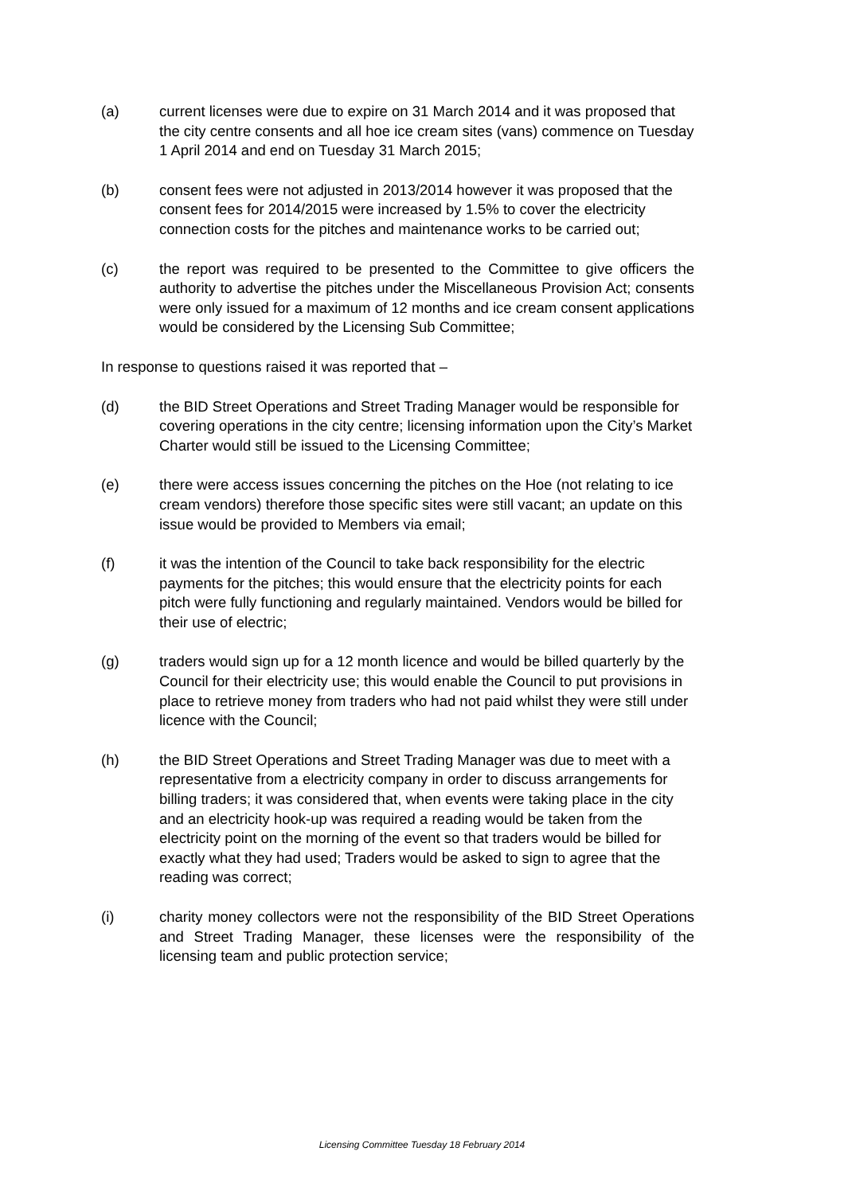(a) current licenses were due to expire on 31 March 2014 and it was proposed that the city centre consents and all hoe ice cream sites (vans) commence on Tuesday 1 April 2014 and end on Tuesday 31 March 2015;
(b) consent fees were not adjusted in 2013/2014 however it was proposed that the consent fees for 2014/2015 were increased by 1.5% to cover the electricity connection costs for the pitches and maintenance works to be carried out;
(c) the report was required to be presented to the Committee to give officers the authority to advertise the pitches under the Miscellaneous Provision Act; consents were only issued for a maximum of 12 months and ice cream consent applications would be considered by the Licensing Sub Committee;
In response to questions raised it was reported that –
(d) the BID Street Operations and Street Trading Manager would be responsible for covering operations in the city centre; licensing information upon the City’s Market Charter would still be issued to the Licensing Committee;
(e) there were access issues concerning the pitches on the Hoe (not relating to ice cream vendors) therefore those specific sites were still vacant; an update on this issue would be provided to Members via email;
(f) it was the intention of the Council to take back responsibility for the electric payments for the pitches; this would ensure that the electricity points for each pitch were fully functioning and regularly maintained. Vendors would be billed for their use of electric;
(g) traders would sign up for a 12 month licence and would be billed quarterly by the Council for their electricity use; this would enable the Council to put provisions in place to retrieve money from traders who had not paid whilst they were still under licence with the Council;
(h) the BID Street Operations and Street Trading Manager was due to meet with a representative from a electricity company in order to discuss arrangements for billing traders; it was considered that, when events were taking place in the city and an electricity hook-up was required a reading would be taken from the electricity point on the morning of the event so that traders would be billed for exactly what they had used; Traders would be asked to sign to agree that the reading was correct;
(i) charity money collectors were not the responsibility of the BID Street Operations and Street Trading Manager, these licenses were the responsibility of the licensing team and public protection service;
Licensing Committee Tuesday 18 February 2014